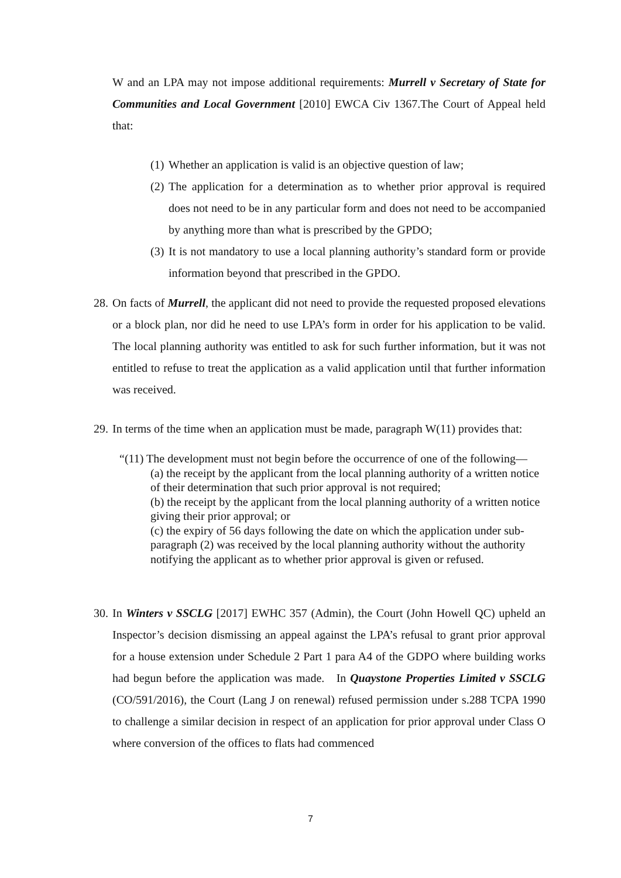W and an LPA may not impose additional requirements: Murrell v Secretary of State for Communities and Local Government [2010] EWCA Civ 1367.The Court of Appeal held that:
(1) Whether an application is valid is an objective question of law;
(2) The application for a determination as to whether prior approval is required does not need to be in any particular form and does not need to be accompanied by anything more than what is prescribed by the GPDO;
(3) It is not mandatory to use a local planning authority’s standard form or provide information beyond that prescribed in the GPDO.
28.
On facts of Murrell, the applicant did not need to provide the requested proposed elevations or a block plan, nor did he need to use LPA’s form in order for his application to be valid. The local planning authority was entitled to ask for such further information, but it was not entitled to refuse to treat the application as a valid application until that further information was received.
29.
In terms of the time when an application must be made, paragraph W(11) provides that:
“(11) The development must not begin before the occurrence of one of the following—
(a) the receipt by the applicant from the local planning authority of a written notice of their determination that such prior approval is not required;
(b) the receipt by the applicant from the local planning authority of a written notice giving their prior approval; or
(c) the expiry of 56 days following the date on which the application under sub-paragraph (2) was received by the local planning authority without the authority notifying the applicant as to whether prior approval is given or refused.
30.
In Winters v SSCLG [2017] EWHC 357 (Admin), the Court (John Howell QC) upheld an Inspector’s decision dismissing an appeal against the LPA’s refusal to grant prior approval for a house extension under Schedule 2 Part 1 para A4 of the GDPO where building works had begun before the application was made. In Quaystone Properties Limited v SSCLG (CO/591/2016), the Court (Lang J on renewal) refused permission under s.288 TCPA 1990 to challenge a similar decision in respect of an application for prior approval under Class O where conversion of the offices to flats had commenced
7